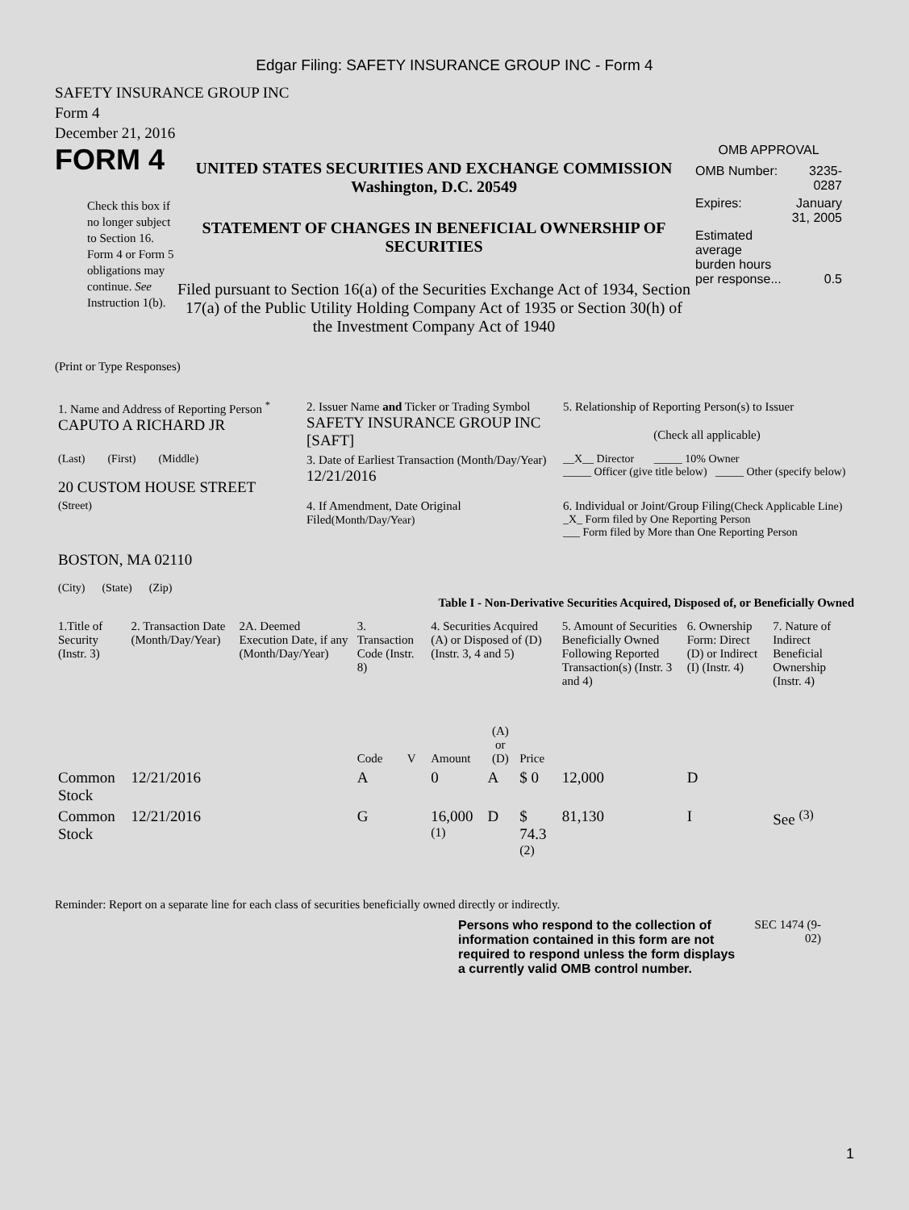Edgar Filing: SAFETY INSURANCE GROUP INC - Form 4
SAFETY INSURANCE GROUP INC
Form 4
December 21, 2016
FORM 4
Check this box if no longer subject to Section 16. Form 4 or Form 5 obligations may continue. See Instruction 1(b).
UNITED STATES SECURITIES AND EXCHANGE COMMISSION
Washington, D.C. 20549
STATEMENT OF CHANGES IN BENEFICIAL OWNERSHIP OF SECURITIES
Filed pursuant to Section 16(a) of the Securities Exchange Act of 1934, Section 17(a) of the Public Utility Holding Company Act of 1935 or Section 30(h) of the Investment Company Act of 1940
OMB APPROVAL
| OMB Number: | 3235-0287 |
| Expires: | January 31, 2005 |
| Estimated average burden hours per response... | 0.5 |
(Print or Type Responses)
| 1. Name and Address of Reporting Person <sup>*</sup> CAPUTO A RICHARD JR | 2. Issuer Name and Ticker or Trading Symbol SAFETY INSURANCE GROUP INC [SAFT] | 5. Relationship of Reporting Person(s) to Issuer (Check all applicable) |
| (Last) (First) (Middle) 20 CUSTOM HOUSE STREET | 3. Date of Earliest Transaction (Month/Day/Year) 12/21/2016 | __X__ Director _____ 10% Owner _____ Officer (give title below) _____ Other (specify below) |
| (Street) BOSTON, MA 02110 (City) (State) (Zip) | 4. If Amendment, Date Original Filed (Month/Day/Year) | 6. Individual or Joint/Group Filing (Check Applicable Line) _X_ Form filed by One Reporting Person ___ Form filed by More than One Reporting Person |
Table I - Non-Derivative Securities Acquired, Disposed of, or Beneficially Owned
| 1.Title of Security (Instr. 3) | 2. Transaction Date (Month/Day/Year) | 2A. Deemed Execution Date, if any (Month/Day/Year) | 3. Transaction Code (Instr. 8) | | 4. Securities Acquired (A) or Disposed of (D) (Instr. 3, 4 and 5) | | | 5. Amount of Securities Beneficially Owned Following Reported Transaction(s) (Instr. 3 and 4) | 6. Ownership Form: Direct (D) or Indirect (I) (Instr. 4) | 7. Nature of Indirect Beneficial Ownership (Instr. 4) |
| | | | Code | V | Amount | (A) or (D) | Price | | | |
| Common Stock | 12/21/2016 | | A | | 0 | A | $ 0 | 12,000 | D | |
| Common Stock | 12/21/2016 | | G | | 16,000 <sup>(1)</sup> | D | $ 74.3 <sup>(2)</sup> | 81,130 | I | See <sup>(3)</sup> |
Reminder: Report on a separate line for each class of securities beneficially owned directly or indirectly.
Persons who respond to the collection of information contained in this form are not required to respond unless the form displays a currently valid OMB control number.
SEC 1474 (9-02)
1